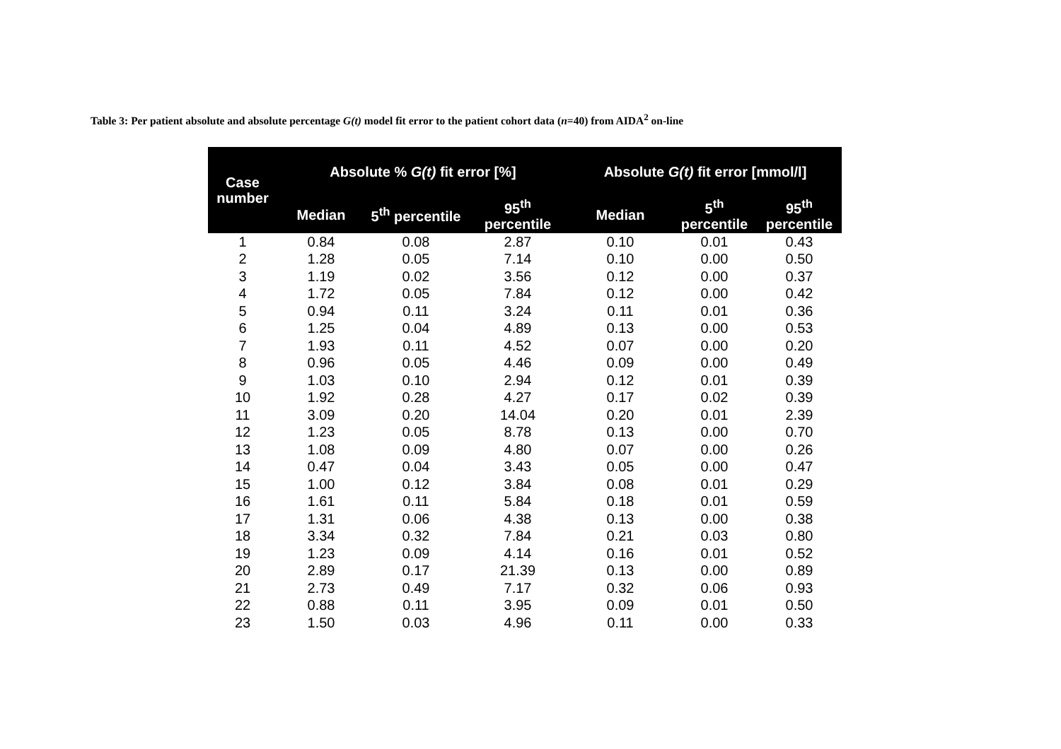Table 3: Per patient absolute and absolute percentage G(t) model fit error to the patient cohort data (n=40) from AIDA<sup>2</sup> on-line
| Case number | Absolute % G(t) fit error [%] | | | Absolute G(t) fit error [mmol/l] | | |
| --- | --- | --- | --- | --- | --- | --- |
| | Median | 5<sup>th</sup> percentile | 95<sup>th</sup> percentile | Median | 5<sup>th</sup> percentile | 95<sup>th</sup> percentile |
| 1 | 0.84 | 0.08 | 2.87 | 0.10 | 0.01 | 0.43 |
| 2 | 1.28 | 0.05 | 7.14 | 0.10 | 0.00 | 0.50 |
| 3 | 1.19 | 0.02 | 3.56 | 0.12 | 0.00 | 0.37 |
| 4 | 1.72 | 0.05 | 7.84 | 0.12 | 0.00 | 0.42 |
| 5 | 0.94 | 0.11 | 3.24 | 0.11 | 0.01 | 0.36 |
| 6 | 1.25 | 0.04 | 4.89 | 0.13 | 0.00 | 0.53 |
| 7 | 1.93 | 0.11 | 4.52 | 0.07 | 0.00 | 0.20 |
| 8 | 0.96 | 0.05 | 4.46 | 0.09 | 0.00 | 0.49 |
| 9 | 1.03 | 0.10 | 2.94 | 0.12 | 0.01 | 0.39 |
| 10 | 1.92 | 0.28 | 4.27 | 0.17 | 0.02 | 0.39 |
| 11 | 3.09 | 0.20 | 14.04 | 0.20 | 0.01 | 2.39 |
| 12 | 1.23 | 0.05 | 8.78 | 0.13 | 0.00 | 0.70 |
| 13 | 1.08 | 0.09 | 4.80 | 0.07 | 0.00 | 0.26 |
| 14 | 0.47 | 0.04 | 3.43 | 0.05 | 0.00 | 0.47 |
| 15 | 1.00 | 0.12 | 3.84 | 0.08 | 0.01 | 0.29 |
| 16 | 1.61 | 0.11 | 5.84 | 0.18 | 0.01 | 0.59 |
| 17 | 1.31 | 0.06 | 4.38 | 0.13 | 0.00 | 0.38 |
| 18 | 3.34 | 0.32 | 7.84 | 0.21 | 0.03 | 0.80 |
| 19 | 1.23 | 0.09 | 4.14 | 0.16 | 0.01 | 0.52 |
| 20 | 2.89 | 0.17 | 21.39 | 0.13 | 0.00 | 0.89 |
| 21 | 2.73 | 0.49 | 7.17 | 0.32 | 0.06 | 0.93 |
| 22 | 0.88 | 0.11 | 3.95 | 0.09 | 0.01 | 0.50 |
| 23 | 1.50 | 0.03 | 4.96 | 0.11 | 0.00 | 0.33 |